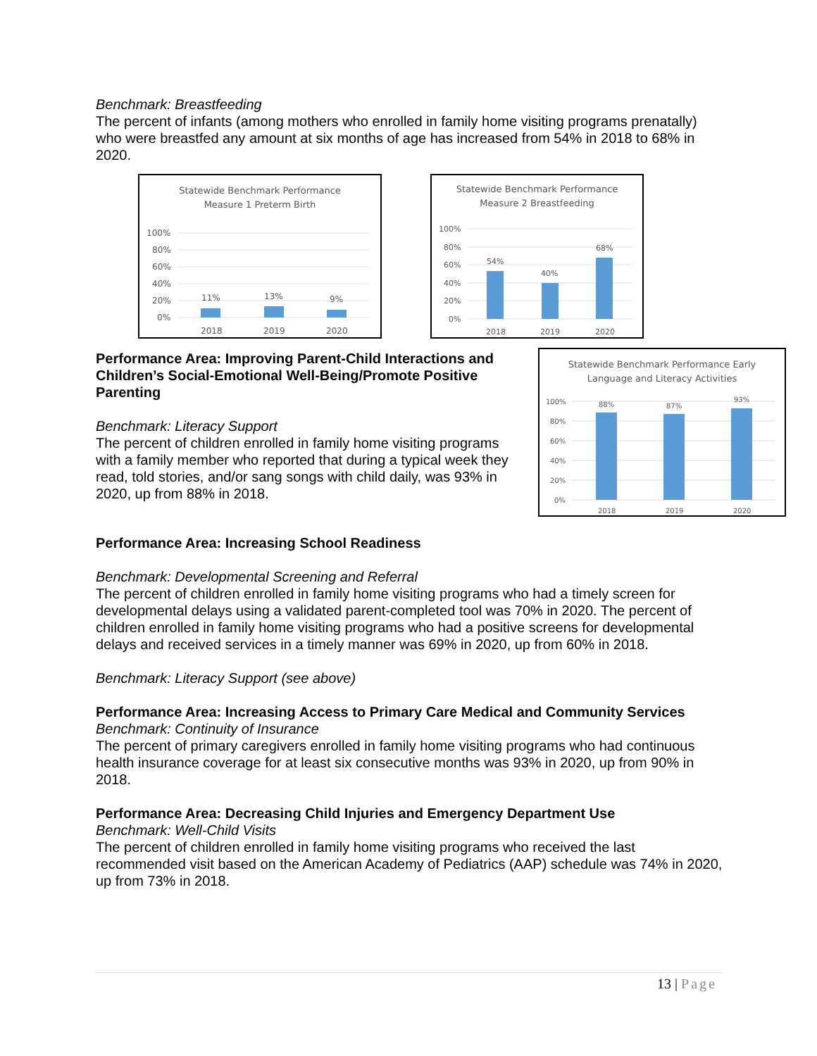Benchmark: Breastfeeding
The percent of infants (among mothers who enrolled in family home visiting programs prenatally) who were breastfed any amount at six months of age has increased from 54% in 2018 to 68% in 2020.
Statewide Benchmark Performance
Measure 1 Preterm Birth
100%
80%
60%
40%
20%
0%
11%
13%
9%
2018
2019
2020
Statewide Benchmark Performance
Measure 2 Breastfeeding
100%
80%
60%
40%
20%
0%
54%
40%
68%
2018
2019
2020
Performance Area: Improving Parent-Child Interactions and Children’s Social-Emotional Well-Being/Promote Positive Parenting
Benchmark: Literacy Support
The percent of children enrolled in family home visiting programs with a family member who reported that during a typical week they read, told stories, and/or sang songs with child daily, was 93% in 2020, up from 88% in 2018.
Statewide Benchmark Performance Early
Language and Literacy Activities
100%
80%
60%
40%
20%
0%
88%
87%
93%
2018
2019
2020
Performance Area: Increasing School Readiness
Benchmark: Developmental Screening and Referral
The percent of children enrolled in family home visiting programs who had a timely screen for developmental delays using a validated parent-completed tool was 70% in 2020. The percent of children enrolled in family home visiting programs who had a positive screens for developmental delays and received services in a timely manner was 69% in 2020, up from 60% in 2018.
Benchmark: Literacy Support (see above)
Performance Area: Increasing Access to Primary Care Medical and Community Services
Benchmark: Continuity of Insurance
The percent of primary caregivers enrolled in family home visiting programs who had continuous health insurance coverage for at least six consecutive months was 93% in 2020, up from 90% in 2018.
Performance Area: Decreasing Child Injuries and Emergency Department Use
Benchmark: Well-Child Visits
The percent of children enrolled in family home visiting programs who received the last recommended visit based on the American Academy of Pediatrics (AAP) schedule was 74% in 2020, up from 73% in 2018.
13 | Page